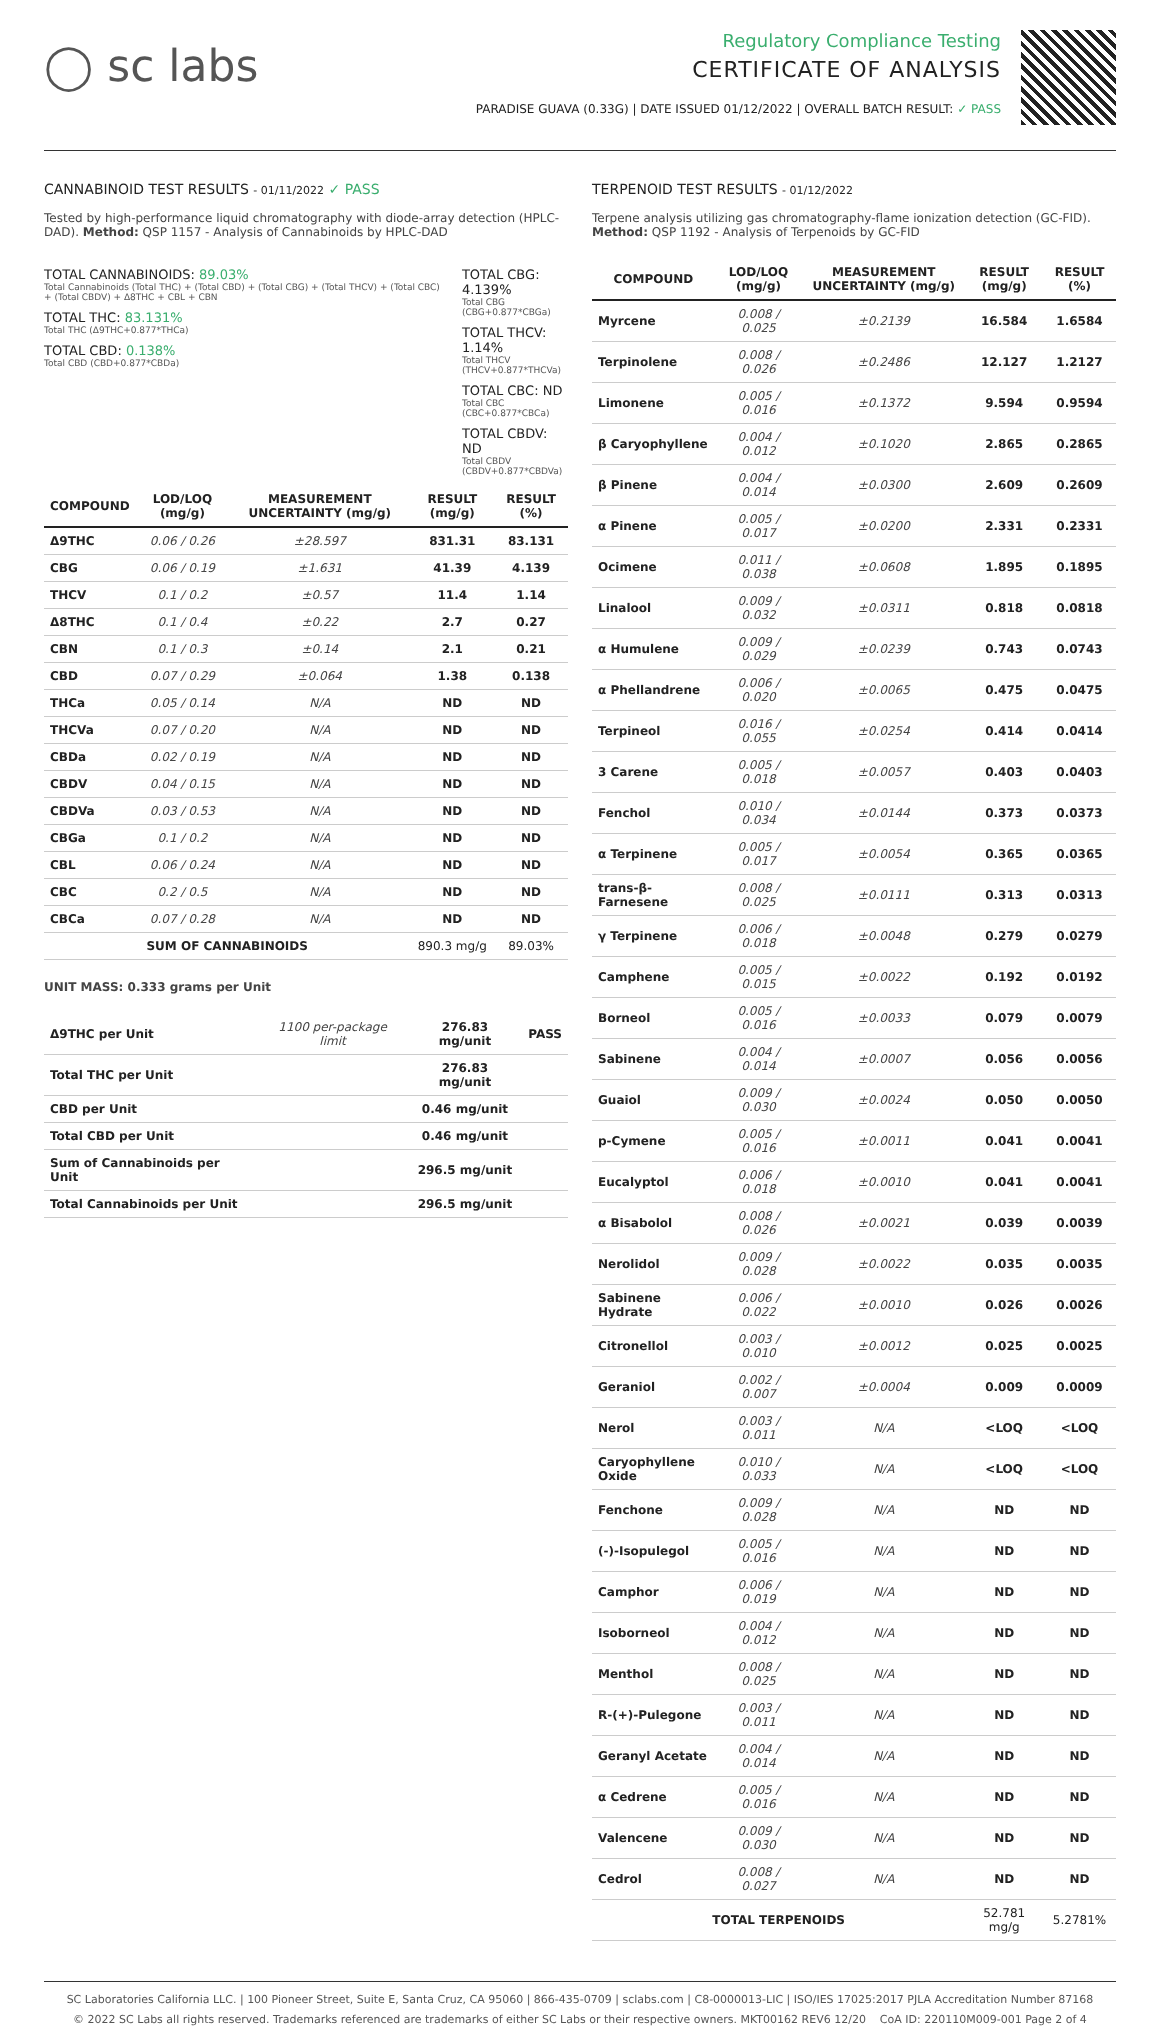◯ sc labs
Regulatory Compliance Testing
CERTIFICATE OF ANALYSIS
PARADISE GUAVA (0.33G) | DATE ISSUED 01/12/2022 | OVERALL BATCH RESULT: ✓ PASS
CANNABINOID TEST RESULTS - 01/11/2022 ✓ PASS
Tested by high-performance liquid chromatography with diode-array detection (HPLC-DAD). Method: QSP 1157 - Analysis of Cannabinoids by HPLC-DAD
TOTAL CANNABINOIDS: 89.03%
Total Cannabinoids (Total THC) + (Total CBD) + (Total CBG) + (Total THCV) + (Total CBC) + (Total CBDV) + Δ8THC + CBL + CBN
TOTAL THC: 83.131%
Total THC (Δ9THC+0.877*THCa)
TOTAL CBD: 0.138%
Total CBD (CBD+0.877*CBDa)
TOTAL CBG: 4.139%
Total CBG (CBG+0.877*CBGa)
TOTAL THCV: 1.14%
Total THCV (THCV+0.877*THCVa)
TOTAL CBC: ND
Total CBC (CBC+0.877*CBCa)
TOTAL CBDV: ND
Total CBDV (CBDV+0.877*CBDVa)
| COMPOUND | LOD/LOQ (mg/g) | MEASUREMENT UNCERTAINTY (mg/g) | RESULT (mg/g) | RESULT (%) |
| --- | --- | --- | --- | --- |
| Δ9THC | 0.06 / 0.26 | ±28.597 | 831.31 | 83.131 |
| CBG | 0.06 / 0.19 | ±1.631 | 41.39 | 4.139 |
| THCV | 0.1 / 0.2 | ±0.57 | 11.4 | 1.14 |
| Δ8THC | 0.1 / 0.4 | ±0.22 | 2.7 | 0.27 |
| CBN | 0.1 / 0.3 | ±0.14 | 2.1 | 0.21 |
| CBD | 0.07 / 0.29 | ±0.064 | 1.38 | 0.138 |
| THCa | 0.05 / 0.14 | N/A | ND | ND |
| THCVa | 0.07 / 0.20 | N/A | ND | ND |
| CBDa | 0.02 / 0.19 | N/A | ND | ND |
| CBDV | 0.04 / 0.15 | N/A | ND | ND |
| CBDVa | 0.03 / 0.53 | N/A | ND | ND |
| CBGa | 0.1 / 0.2 | N/A | ND | ND |
| CBL | 0.06 / 0.24 | N/A | ND | ND |
| CBC | 0.2 / 0.5 | N/A | ND | ND |
| CBCa | 0.07 / 0.28 | N/A | ND | ND |
| SUM OF CANNABINOIDS | | | 890.3 mg/g | 89.03% |
UNIT MASS: 0.333 grams per Unit
| Δ9THC per Unit | 1100 per-package limit | 276.83 mg/unit | PASS |
| Total THC per Unit | | 276.83 mg/unit | |
| CBD per Unit | | 0.46 mg/unit | |
| Total CBD per Unit | | 0.46 mg/unit | |
| Sum of Cannabinoids per Unit | | 296.5 mg/unit | |
| Total Cannabinoids per Unit | | 296.5 mg/unit | |
TERPENOID TEST RESULTS - 01/12/2022
Terpene analysis utilizing gas chromatography-flame ionization detection (GC-FID). Method: QSP 1192 - Analysis of Terpenoids by GC-FID
| COMPOUND | LOD/LOQ (mg/g) | MEASUREMENT UNCERTAINTY (mg/g) | RESULT (mg/g) | RESULT (%) |
| --- | --- | --- | --- | --- |
| Myrcene | 0.008 / 0.025 | ±0.2139 | 16.584 | 1.6584 |
| Terpinolene | 0.008 / 0.026 | ±0.2486 | 12.127 | 1.2127 |
| Limonene | 0.005 / 0.016 | ±0.1372 | 9.594 | 0.9594 |
| β Caryophyllene | 0.004 / 0.012 | ±0.1020 | 2.865 | 0.2865 |
| β Pinene | 0.004 / 0.014 | ±0.0300 | 2.609 | 0.2609 |
| α Pinene | 0.005 / 0.017 | ±0.0200 | 2.331 | 0.2331 |
| Ocimene | 0.011 / 0.038 | ±0.0608 | 1.895 | 0.1895 |
| Linalool | 0.009 / 0.032 | ±0.0311 | 0.818 | 0.0818 |
| α Humulene | 0.009 / 0.029 | ±0.0239 | 0.743 | 0.0743 |
| α Phellandrene | 0.006 / 0.020 | ±0.0065 | 0.475 | 0.0475 |
| Terpineol | 0.016 / 0.055 | ±0.0254 | 0.414 | 0.0414 |
| 3 Carene | 0.005 / 0.018 | ±0.0057 | 0.403 | 0.0403 |
| Fenchol | 0.010 / 0.034 | ±0.0144 | 0.373 | 0.0373 |
| α Terpinene | 0.005 / 0.017 | ±0.0054 | 0.365 | 0.0365 |
| trans-β-Farnesene | 0.008 / 0.025 | ±0.0111 | 0.313 | 0.0313 |
| γ Terpinene | 0.006 / 0.018 | ±0.0048 | 0.279 | 0.0279 |
| Camphene | 0.005 / 0.015 | ±0.0022 | 0.192 | 0.0192 |
| Borneol | 0.005 / 0.016 | ±0.0033 | 0.079 | 0.0079 |
| Sabinene | 0.004 / 0.014 | ±0.0007 | 0.056 | 0.0056 |
| Guaiol | 0.009 / 0.030 | ±0.0024 | 0.050 | 0.0050 |
| p-Cymene | 0.005 / 0.016 | ±0.0011 | 0.041 | 0.0041 |
| Eucalyptol | 0.006 / 0.018 | ±0.0010 | 0.041 | 0.0041 |
| α Bisabolol | 0.008 / 0.026 | ±0.0021 | 0.039 | 0.0039 |
| Nerolidol | 0.009 / 0.028 | ±0.0022 | 0.035 | 0.0035 |
| Sabinene Hydrate | 0.006 / 0.022 | ±0.0010 | 0.026 | 0.0026 |
| Citronellol | 0.003 / 0.010 | ±0.0012 | 0.025 | 0.0025 |
| Geraniol | 0.002 / 0.007 | ±0.0004 | 0.009 | 0.0009 |
| Nerol | 0.003 / 0.011 | N/A | <LOQ | <LOQ |
| Caryophyllene Oxide | 0.010 / 0.033 | N/A | <LOQ | <LOQ |
| Fenchone | 0.009 / 0.028 | N/A | ND | ND |
| (-)-Isopulegol | 0.005 / 0.016 | N/A | ND | ND |
| Camphor | 0.006 / 0.019 | N/A | ND | ND |
| Isoborneol | 0.004 / 0.012 | N/A | ND | ND |
| Menthol | 0.008 / 0.025 | N/A | ND | ND |
| R-(+)-Pulegone | 0.003 / 0.011 | N/A | ND | ND |
| Geranyl Acetate | 0.004 / 0.014 | N/A | ND | ND |
| α Cedrene | 0.005 / 0.016 | N/A | ND | ND |
| Valencene | 0.009 / 0.030 | N/A | ND | ND |
| Cedrol | 0.008 / 0.027 | N/A | ND | ND |
| TOTAL TERPENOIDS | | | 52.781 mg/g | 5.2781% |
SC Laboratories California LLC. | 100 Pioneer Street, Suite E, Santa Cruz, CA 95060 | 866-435-0709 | sclabs.com | C8-0000013-LIC | ISO/IES 17025:2017 PJLA Accreditation Number 87168
© 2022 SC Labs all rights reserved. Trademarks referenced are trademarks of either SC Labs or their respective owners. MKT00162 REV6 12/20 CoA ID: 220110M009-001 Page 2 of 4